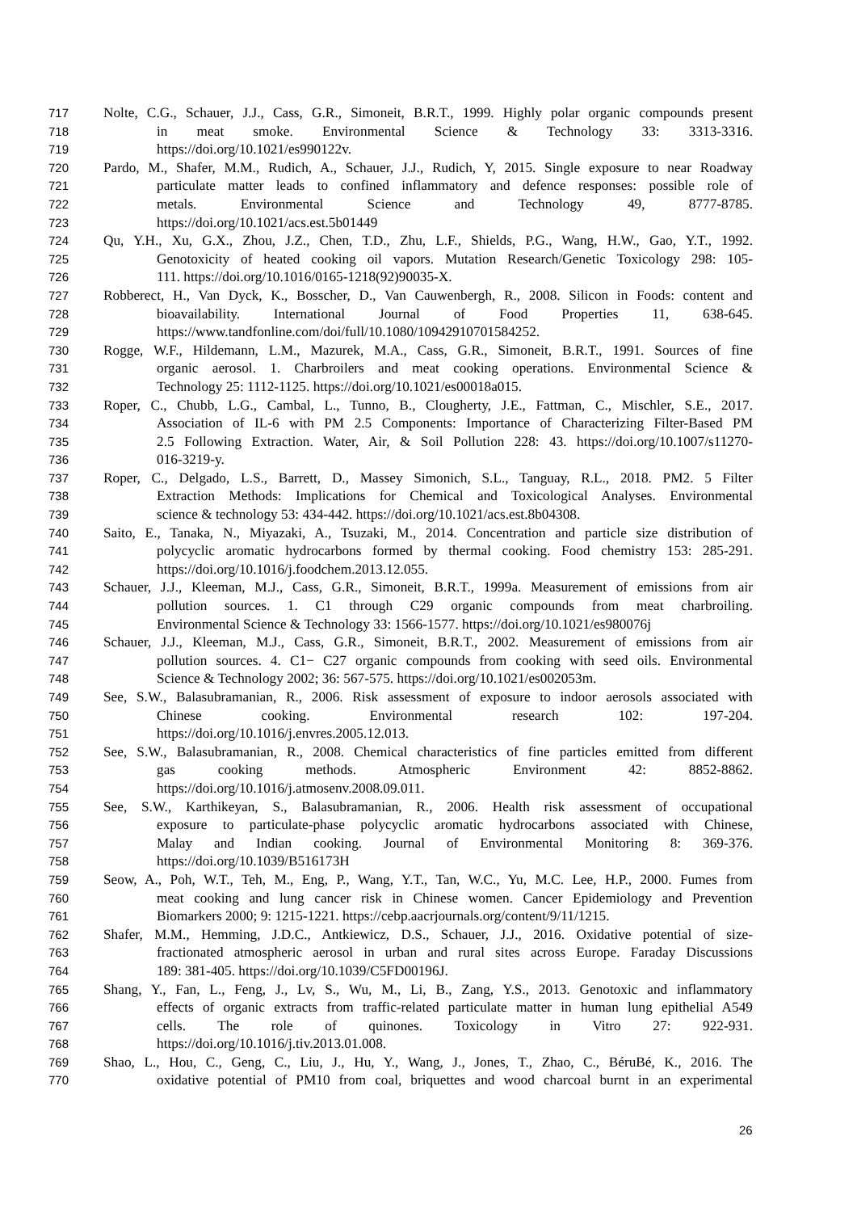717 Nolte, C.G., Schauer, J.J., Cass, G.R., Simoneit, B.R.T., 1999. Highly polar organic compounds present
718 in meat smoke. Environmental Science & Technology 33: 3313-3316.
719 https://doi.org/10.1021/es990122v.
720 Pardo, M., Shafer, M.M., Rudich, A., Schauer, J.J., Rudich, Y, 2015. Single exposure to near Roadway
721 particulate matter leads to confined inflammatory and defence responses: possible role of
722 metals. Environmental Science and Technology 49, 8777-8785.
723 https://doi.org/10.1021/acs.est.5b01449
724 Qu, Y.H., Xu, G.X., Zhou, J.Z., Chen, T.D., Zhu, L.F., Shields, P.G., Wang, H.W., Gao, Y.T., 1992.
725 Genotoxicity of heated cooking oil vapors. Mutation Research/Genetic Toxicology 298: 105-
726 111. https://doi.org/10.1016/0165-1218(92)90035-X.
727 Robberect, H., Van Dyck, K., Bosscher, D., Van Cauwenbergh, R., 2008. Silicon in Foods: content and
728 bioavailability. International Journal of Food Properties 11, 638-645.
729 https://www.tandfonline.com/doi/full/10.1080/10942910701584252.
730 Rogge, W.F., Hildemann, L.M., Mazurek, M.A., Cass, G.R., Simoneit, B.R.T., 1991. Sources of fine
731 organic aerosol. 1. Charbroilers and meat cooking operations. Environmental Science &
732 Technology 25: 1112-1125. https://doi.org/10.1021/es00018a015.
733 Roper, C., Chubb, L.G., Cambal, L., Tunno, B., Clougherty, J.E., Fattman, C., Mischler, S.E., 2017.
734 Association of IL-6 with PM 2.5 Components: Importance of Characterizing Filter-Based PM
735 2.5 Following Extraction. Water, Air, & Soil Pollution 228: 43. https://doi.org/10.1007/s11270-
736 016-3219-y.
737 Roper, C., Delgado, L.S., Barrett, D., Massey Simonich, S.L., Tanguay, R.L., 2018. PM2. 5 Filter
738 Extraction Methods: Implications for Chemical and Toxicological Analyses. Environmental
739 science & technology 53: 434-442. https://doi.org/10.1021/acs.est.8b04308.
740 Saito, E., Tanaka, N., Miyazaki, A., Tsuzaki, M., 2014. Concentration and particle size distribution of
741 polycyclic aromatic hydrocarbons formed by thermal cooking. Food chemistry 153: 285-291.
742 https://doi.org/10.1016/j.foodchem.2013.12.055.
743 Schauer, J.J., Kleeman, M.J., Cass, G.R., Simoneit, B.R.T., 1999a. Measurement of emissions from air
744 pollution sources. 1. C1 through C29 organic compounds from meat charbroiling.
745 Environmental Science & Technology 33: 1566-1577. https://doi.org/10.1021/es980076j
746 Schauer, J.J., Kleeman, M.J., Cass, G.R., Simoneit, B.R.T., 2002. Measurement of emissions from air
747 pollution sources. 4. C1− C27 organic compounds from cooking with seed oils. Environmental
748 Science & Technology 2002; 36: 567-575. https://doi.org/10.1021/es002053m.
749 See, S.W., Balasubramanian, R., 2006. Risk assessment of exposure to indoor aerosols associated with
750 Chinese cooking. Environmental research 102: 197-204.
751 https://doi.org/10.1016/j.envres.2005.12.013.
752 See, S.W., Balasubramanian, R., 2008. Chemical characteristics of fine particles emitted from different
753 gas cooking methods. Atmospheric Environment 42: 8852-8862.
754 https://doi.org/10.1016/j.atmosenv.2008.09.011.
755 See, S.W., Karthikeyan, S., Balasubramanian, R., 2006. Health risk assessment of occupational
756 exposure to particulate-phase polycyclic aromatic hydrocarbons associated with Chinese,
757 Malay and Indian cooking. Journal of Environmental Monitoring 8: 369-376.
758 https://doi.org/10.1039/B516173H
759 Seow, A., Poh, W.T., Teh, M., Eng, P., Wang, Y.T., Tan, W.C., Yu, M.C. Lee, H.P., 2000. Fumes from
760 meat cooking and lung cancer risk in Chinese women. Cancer Epidemiology and Prevention
761 Biomarkers 2000; 9: 1215-1221. https://cebp.aacrjournals.org/content/9/11/1215.
762 Shafer, M.M., Hemming, J.D.C., Antkiewicz, D.S., Schauer, J.J., 2016. Oxidative potential of size-
763 fractionated atmospheric aerosol in urban and rural sites across Europe. Faraday Discussions
764 189: 381-405. https://doi.org/10.1039/C5FD00196J.
765 Shang, Y., Fan, L., Feng, J., Lv, S., Wu, M., Li, B., Zang, Y.S., 2013. Genotoxic and inflammatory
766 effects of organic extracts from traffic-related particulate matter in human lung epithelial A549
767 cells. The role of quinones. Toxicology in Vitro 27: 922-931.
768 https://doi.org/10.1016/j.tiv.2013.01.008.
769 Shao, L., Hou, C., Geng, C., Liu, J., Hu, Y., Wang, J., Jones, T., Zhao, C., BéruBé, K., 2016. The
770 oxidative potential of PM10 from coal, briquettes and wood charcoal burnt in an experimental
26